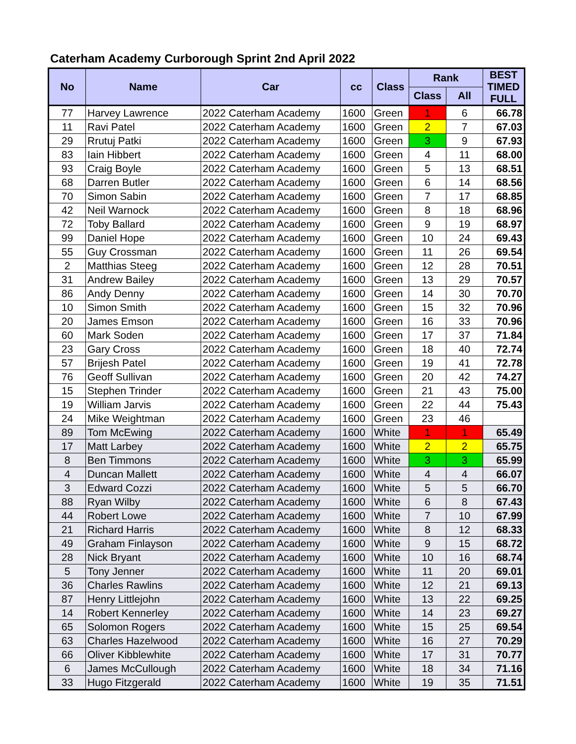Caterham Academy Curborough Sprint 2nd April 2022
| No | Name | Car | cc | Class | Rank | | BEST TIMED FULL |
| --- | --- | --- | --- | --- | --- | --- | --- |
| | | | | | Class | All | |
| 77 | Harvey Lawrence | 2022 Caterham Academy | 1600 | Green | 1 | 6 | 66.78 |
| 11 | Ravi Patel | 2022 Caterham Academy | 1600 | Green | 2 | 7 | 67.03 |
| 29 | Rrutuj Patki | 2022 Caterham Academy | 1600 | Green | 3 | 9 | 67.93 |
| 83 | Iain Hibbert | 2022 Caterham Academy | 1600 | Green | 4 | 11 | 68.00 |
| 93 | Craig Boyle | 2022 Caterham Academy | 1600 | Green | 5 | 13 | 68.51 |
| 68 | Darren Butler | 2022 Caterham Academy | 1600 | Green | 6 | 14 | 68.56 |
| 70 | Simon Sabin | 2022 Caterham Academy | 1600 | Green | 7 | 17 | 68.85 |
| 42 | Neil Warnock | 2022 Caterham Academy | 1600 | Green | 8 | 18 | 68.96 |
| 72 | Toby Ballard | 2022 Caterham Academy | 1600 | Green | 9 | 19 | 68.97 |
| 99 | Daniel Hope | 2022 Caterham Academy | 1600 | Green | 10 | 24 | 69.43 |
| 55 | Guy Crossman | 2022 Caterham Academy | 1600 | Green | 11 | 26 | 69.54 |
| 2 | Matthias Steeg | 2022 Caterham Academy | 1600 | Green | 12 | 28 | 70.51 |
| 31 | Andrew Bailey | 2022 Caterham Academy | 1600 | Green | 13 | 29 | 70.57 |
| 86 | Andy Denny | 2022 Caterham Academy | 1600 | Green | 14 | 30 | 70.70 |
| 10 | Simon Smith | 2022 Caterham Academy | 1600 | Green | 15 | 32 | 70.96 |
| 20 | James Emson | 2022 Caterham Academy | 1600 | Green | 16 | 33 | 70.96 |
| 60 | Mark Soden | 2022 Caterham Academy | 1600 | Green | 17 | 37 | 71.84 |
| 23 | Gary Cross | 2022 Caterham Academy | 1600 | Green | 18 | 40 | 72.74 |
| 57 | Brijesh Patel | 2022 Caterham Academy | 1600 | Green | 19 | 41 | 72.78 |
| 76 | Geoff Sullivan | 2022 Caterham Academy | 1600 | Green | 20 | 42 | 74.27 |
| 15 | Stephen Trinder | 2022 Caterham Academy | 1600 | Green | 21 | 43 | 75.00 |
| 19 | William Jarvis | 2022 Caterham Academy | 1600 | Green | 22 | 44 | 75.43 |
| 24 | Mike Weightman | 2022 Caterham Academy | 1600 | Green | 23 | 46 | |
| 89 | Tom McEwing | 2022 Caterham Academy | 1600 | White | 1 | 1 | 65.49 |
| 17 | Matt Larbey | 2022 Caterham Academy | 1600 | White | 2 | 2 | 65.75 |
| 8 | Ben Timmons | 2022 Caterham Academy | 1600 | White | 3 | 3 | 65.99 |
| 4 | Duncan Mallett | 2022 Caterham Academy | 1600 | White | 4 | 4 | 66.07 |
| 3 | Edward Cozzi | 2022 Caterham Academy | 1600 | White | 5 | 5 | 66.70 |
| 88 | Ryan Wilby | 2022 Caterham Academy | 1600 | White | 6 | 8 | 67.43 |
| 44 | Robert Lowe | 2022 Caterham Academy | 1600 | White | 7 | 10 | 67.99 |
| 21 | Richard Harris | 2022 Caterham Academy | 1600 | White | 8 | 12 | 68.33 |
| 49 | Graham Finlayson | 2022 Caterham Academy | 1600 | White | 9 | 15 | 68.72 |
| 28 | Nick Bryant | 2022 Caterham Academy | 1600 | White | 10 | 16 | 68.74 |
| 5 | Tony Jenner | 2022 Caterham Academy | 1600 | White | 11 | 20 | 69.01 |
| 36 | Charles Rawlins | 2022 Caterham Academy | 1600 | White | 12 | 21 | 69.13 |
| 87 | Henry Littlejohn | 2022 Caterham Academy | 1600 | White | 13 | 22 | 69.25 |
| 14 | Robert Kennerley | 2022 Caterham Academy | 1600 | White | 14 | 23 | 69.27 |
| 65 | Solomon Rogers | 2022 Caterham Academy | 1600 | White | 15 | 25 | 69.54 |
| 63 | Charles Hazelwood | 2022 Caterham Academy | 1600 | White | 16 | 27 | 70.29 |
| 66 | Oliver Kibblewhite | 2022 Caterham Academy | 1600 | White | 17 | 31 | 70.77 |
| 6 | James McCullough | 2022 Caterham Academy | 1600 | White | 18 | 34 | 71.16 |
| 33 | Hugo Fitzgerald | 2022 Caterham Academy | 1600 | White | 19 | 35 | 71.51 |